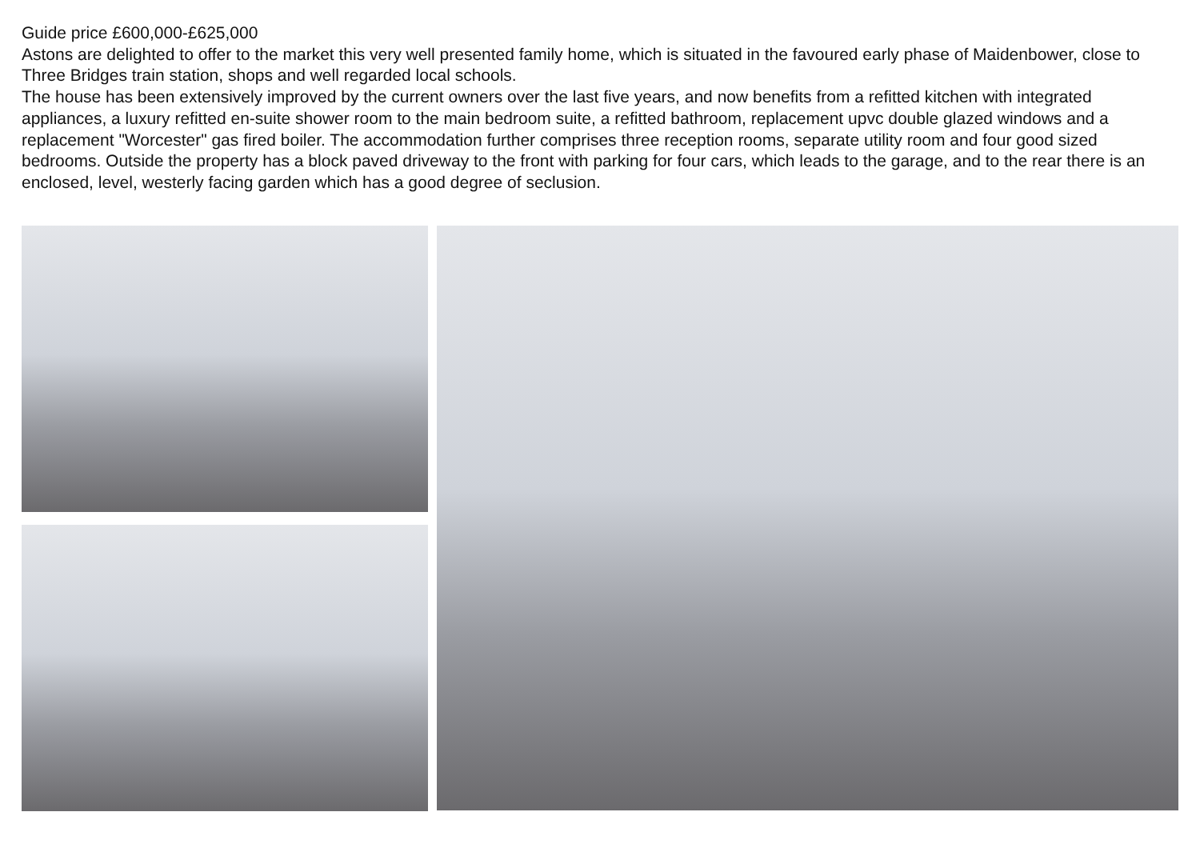Guide price £600,000-£625,000
Astons are delighted to offer to the market this very well presented family home, which is situated in the favoured early phase of Maidenbower, close to Three Bridges train station, shops and well regarded local schools.
The house has been extensively improved by the current owners over the last five years, and now benefits from a refitted kitchen with integrated appliances, a luxury refitted en-suite shower room to the main bedroom suite, a refitted bathroom, replacement upvc double glazed windows and a replacement "Worcester" gas fired boiler. The accommodation further comprises three reception rooms, separate utility room and four good sized bedrooms. Outside the property has a block paved driveway to the front with parking for four cars, which leads to the garage, and to the rear there is an enclosed, level, westerly facing garden which has a good degree of seclusion.